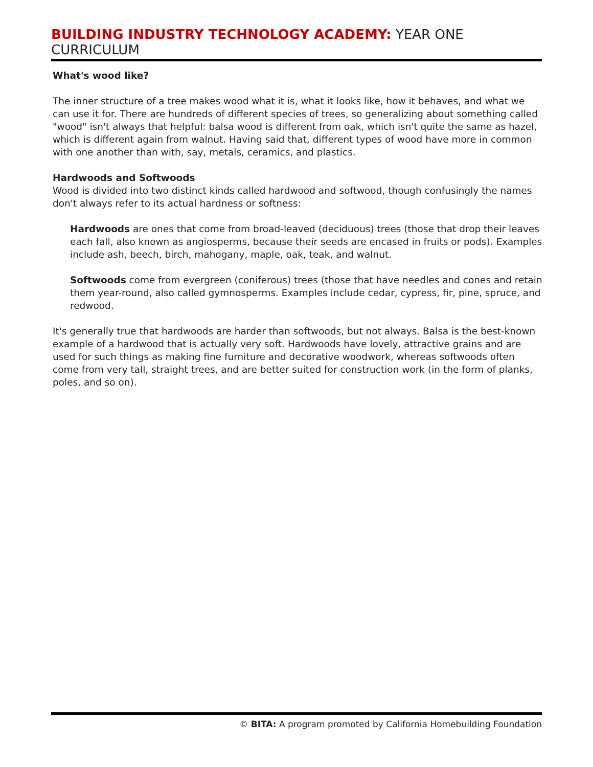BUILDING INDUSTRY TECHNOLOGY ACADEMY: YEAR ONE CURRICULUM
What's wood like?
The inner structure of a tree makes wood what it is, what it looks like, how it behaves, and what we can use it for. There are hundreds of different species of trees, so generalizing about something called "wood" isn't always that helpful: balsa wood is different from oak, which isn't quite the same as hazel, which is different again from walnut. Having said that, different types of wood have more in common with one another than with, say, metals, ceramics, and plastics.
Hardwoods and Softwoods
Wood is divided into two distinct kinds called hardwood and softwood, though confusingly the names don't always refer to its actual hardness or softness:
Hardwoods are ones that come from broad-leaved (deciduous) trees (those that drop their leaves each fall, also known as angiosperms, because their seeds are encased in fruits or pods). Examples include ash, beech, birch, mahogany, maple, oak, teak, and walnut.
Softwoods come from evergreen (coniferous) trees (those that have needles and cones and retain them year-round, also called gymnosperms. Examples include cedar, cypress, fir, pine, spruce, and redwood.
It's generally true that hardwoods are harder than softwoods, but not always. Balsa is the best-known example of a hardwood that is actually very soft. Hardwoods have lovely, attractive grains and are used for such things as making fine furniture and decorative woodwork, whereas softwoods often come from very tall, straight trees, and are better suited for construction work (in the form of planks, poles, and so on).
© BITA: A program promoted by California Homebuilding Foundation